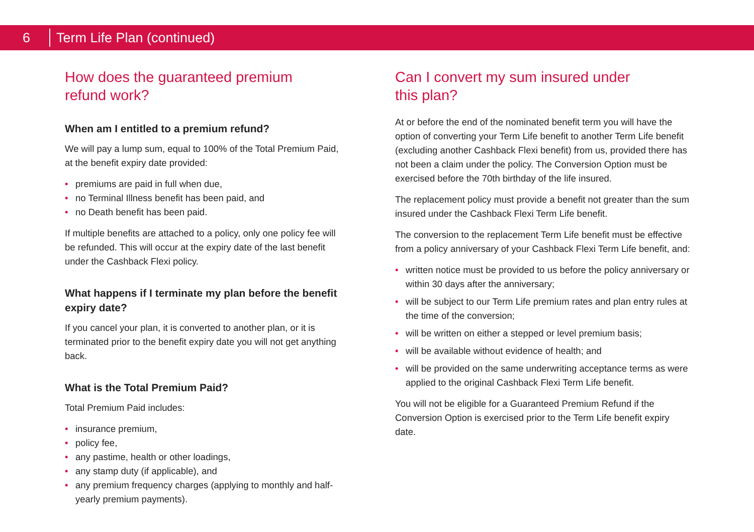6
Term Life Plan (continued)
How does the guaranteed premium
refund work?
When am I entitled to a premium refund?
We will pay a lump sum, equal to 100% of the Total Premium Paid, at the benefit expiry date provided:
• premiums are paid in full when due,
• no Terminal Illness benefit has been paid, and
• no Death benefit has been paid.
If multiple benefits are attached to a policy, only one policy fee will be refunded. This will occur at the expiry date of the last benefit under the Cashback Flexi policy.
What happens if I terminate my plan before the benefit expiry date?
If you cancel your plan, it is converted to another plan, or it is terminated prior to the benefit expiry date you will not get anything back.
What is the Total Premium Paid?
Total Premium Paid includes:
• insurance premium,
• policy fee,
• any pastime, health or other loadings,
• any stamp duty (if applicable), and
• any premium frequency charges (applying to monthly and half-yearly premium payments).
Can I convert my sum insured under
this plan?
At or before the end of the nominated benefit term you will have the option of converting your Term Life benefit to another Term Life benefit (excluding another Cashback Flexi benefit) from us, provided there has not been a claim under the policy. The Conversion Option must be exercised before the 70th birthday of the life insured.
The replacement policy must provide a benefit not greater than the sum insured under the Cashback Flexi Term Life benefit.
The conversion to the replacement Term Life benefit must be effective from a policy anniversary of your Cashback Flexi Term Life benefit, and:
• written notice must be provided to us before the policy anniversary or within 30 days after the anniversary;
• will be subject to our Term Life premium rates and plan entry rules at the time of the conversion;
• will be written on either a stepped or level premium basis;
• will be available without evidence of health; and
• will be provided on the same underwriting acceptance terms as were applied to the original Cashback Flexi Term Life benefit.
You will not be eligible for a Guaranteed Premium Refund if the Conversion Option is exercised prior to the Term Life benefit expiry date.